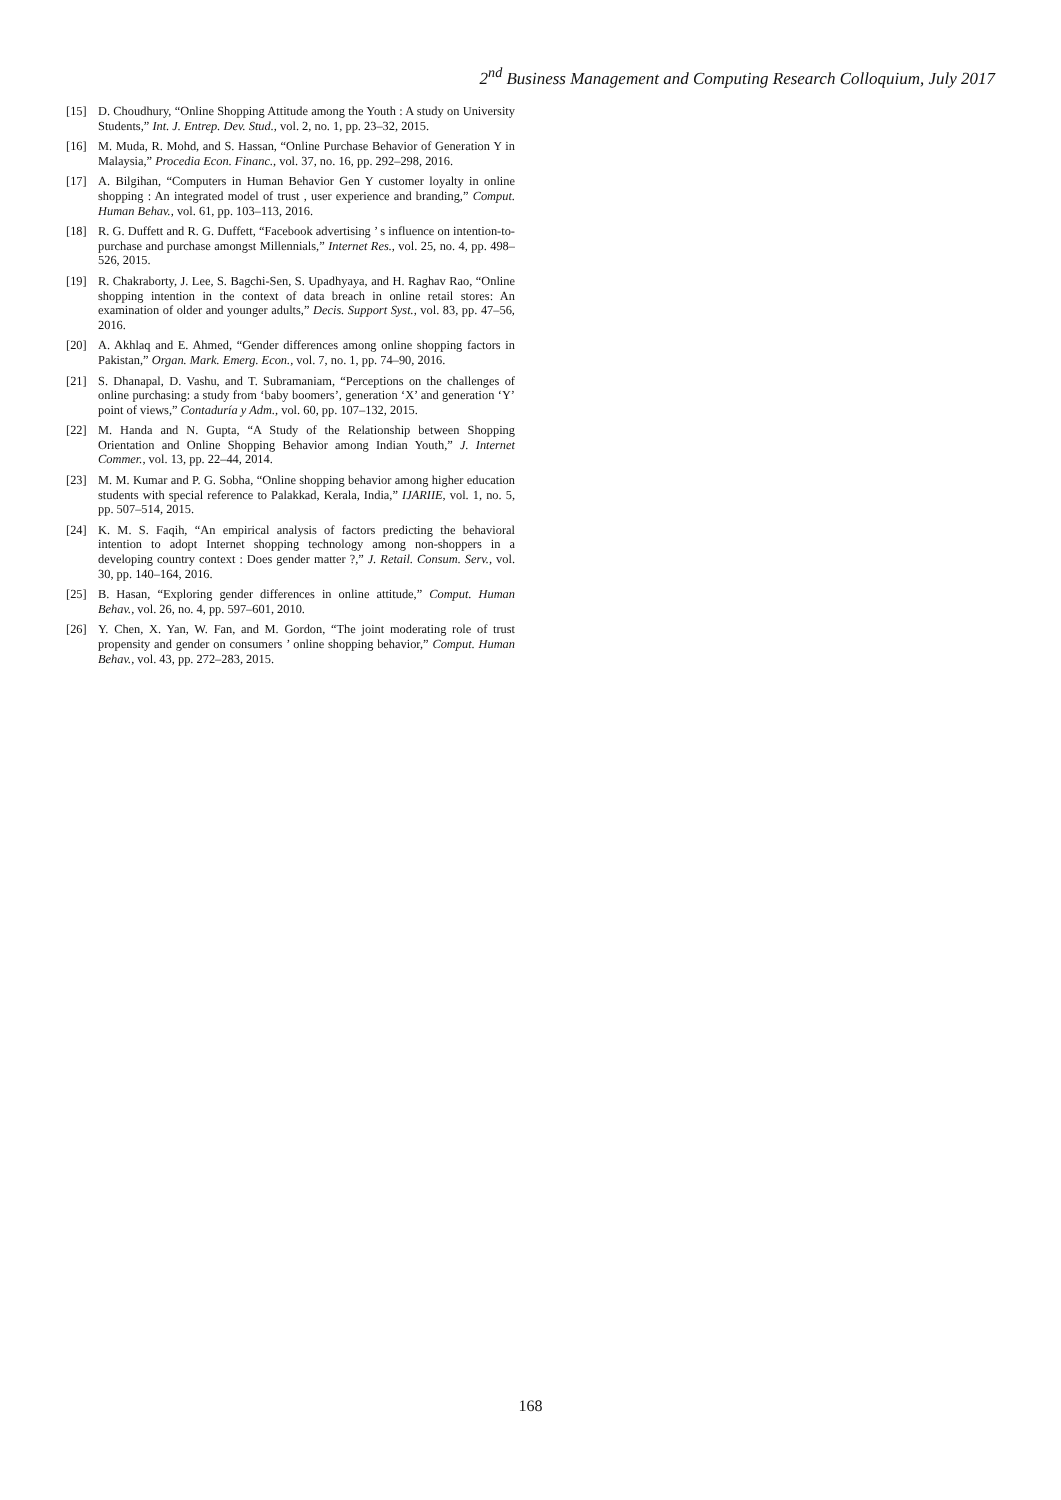2<sup>nd</sup> Business Management and Computing Research Colloquium, July 2017
[15] D. Choudhury, “Online Shopping Attitude among the Youth : A study on University Students,” Int. J. Entrep. Dev. Stud., vol. 2, no. 1, pp. 23–32, 2015.
[16] M. Muda, R. Mohd, and S. Hassan, “Online Purchase Behavior of Generation Y in Malaysia,” Procedia Econ. Financ., vol. 37, no. 16, pp. 292–298, 2016.
[17] A. Bilgihan, “Computers in Human Behavior Gen Y customer loyalty in online shopping : An integrated model of trust , user experience and branding,” Comput. Human Behav., vol. 61, pp. 103–113, 2016.
[18] R. G. Duffett and R. G. Duffett, “Facebook advertising ’ s influence on intention-to-purchase and purchase amongst Millennials,” Internet Res., vol. 25, no. 4, pp. 498–526, 2015.
[19] R. Chakraborty, J. Lee, S. Bagchi-Sen, S. Upadhyaya, and H. Raghav Rao, “Online shopping intention in the context of data breach in online retail stores: An examination of older and younger adults,” Decis. Support Syst., vol. 83, pp. 47–56, 2016.
[20] A. Akhlaq and E. Ahmed, “Gender differences among online shopping factors in Pakistan,” Organ. Mark. Emerg. Econ., vol. 7, no. 1, pp. 74–90, 2016.
[21] S. Dhanapal, D. Vashu, and T. Subramaniam, “Perceptions on the challenges of online purchasing: a study from ‘baby boomers’, generation ‘X’ and generation ‘Y’ point of views,” Contaduría y Adm., vol. 60, pp. 107–132, 2015.
[22] M. Handa and N. Gupta, “A Study of the Relationship between Shopping Orientation and Online Shopping Behavior among Indian Youth,” J. Internet Commer., vol. 13, pp. 22–44, 2014.
[23] M. M. Kumar and P. G. Sobha, “Online shopping behavior among higher education students with special reference to Palakkad, Kerala, India,” IJARIIE, vol. 1, no. 5, pp. 507–514, 2015.
[24] K. M. S. Faqih, “An empirical analysis of factors predicting the behavioral intention to adopt Internet shopping technology among non-shoppers in a developing country context : Does gender matter ?,” J. Retail. Consum. Serv., vol. 30, pp. 140–164, 2016.
[25] B. Hasan, “Exploring gender differences in online attitude,” Comput. Human Behav., vol. 26, no. 4, pp. 597–601, 2010.
[26] Y. Chen, X. Yan, W. Fan, and M. Gordon, “The joint moderating role of trust propensity and gender on consumers ’ online shopping behavior,” Comput. Human Behav., vol. 43, pp. 272–283, 2015.
168